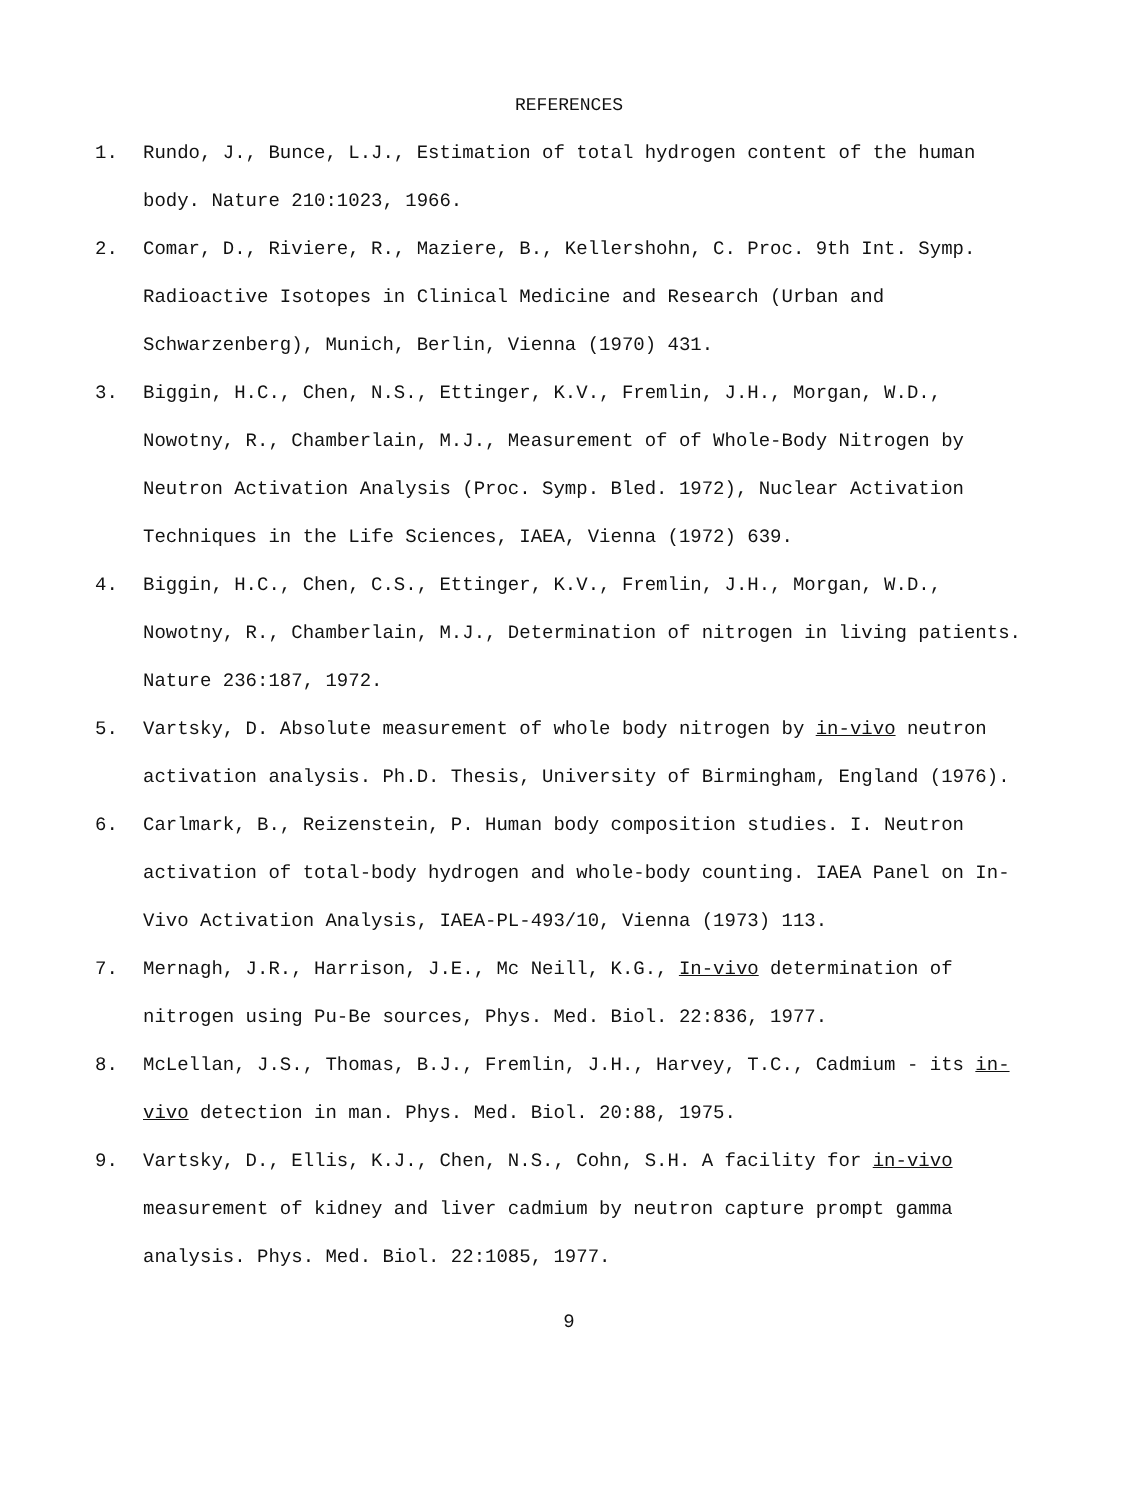REFERENCES
1. Rundo, J., Bunce, L.J., Estimation of total hydrogen content of the human body. Nature 210:1023, 1966.
2. Comar, D., Riviere, R., Maziere, B., Kellershohn, C. Proc. 9th Int. Symp. Radioactive Isotopes in Clinical Medicine and Research (Urban and Schwarzenberg), Munich, Berlin, Vienna (1970) 431.
3. Biggin, H.C., Chen, N.S., Ettinger, K.V., Fremlin, J.H., Morgan, W.D., Nowotny, R., Chamberlain, M.J., Measurement of of Whole-Body Nitrogen by Neutron Activation Analysis (Proc. Symp. Bled. 1972), Nuclear Activation Techniques in the Life Sciences, IAEA, Vienna (1972) 639.
4. Biggin, H.C., Chen, C.S., Ettinger, K.V., Fremlin, J.H., Morgan, W.D., Nowotny, R., Chamberlain, M.J., Determination of nitrogen in living patients. Nature 236:187, 1972.
5. Vartsky, D. Absolute measurement of whole body nitrogen by in-vivo neutron activation analysis. Ph.D. Thesis, University of Birmingham, England (1976).
6. Carlmark, B., Reizenstein, P. Human body composition studies. I. Neutron activation of total-body hydrogen and whole-body counting. IAEA Panel on In-Vivo Activation Analysis, IAEA-PL-493/10, Vienna (1973) 113.
7. Mernagh, J.R., Harrison, J.E., Mc Neill, K.G., In-vivo determination of nitrogen using Pu-Be sources, Phys. Med. Biol. 22:836, 1977.
8. McLellan, J.S., Thomas, B.J., Fremlin, J.H., Harvey, T.C., Cadmium - its in-vivo detection in man. Phys. Med. Biol. 20:88, 1975.
9. Vartsky, D., Ellis, K.J., Chen, N.S., Cohn, S.H. A facility for in-vivo measurement of kidney and liver cadmium by neutron capture prompt gamma analysis. Phys. Med. Biol. 22:1085, 1977.
9